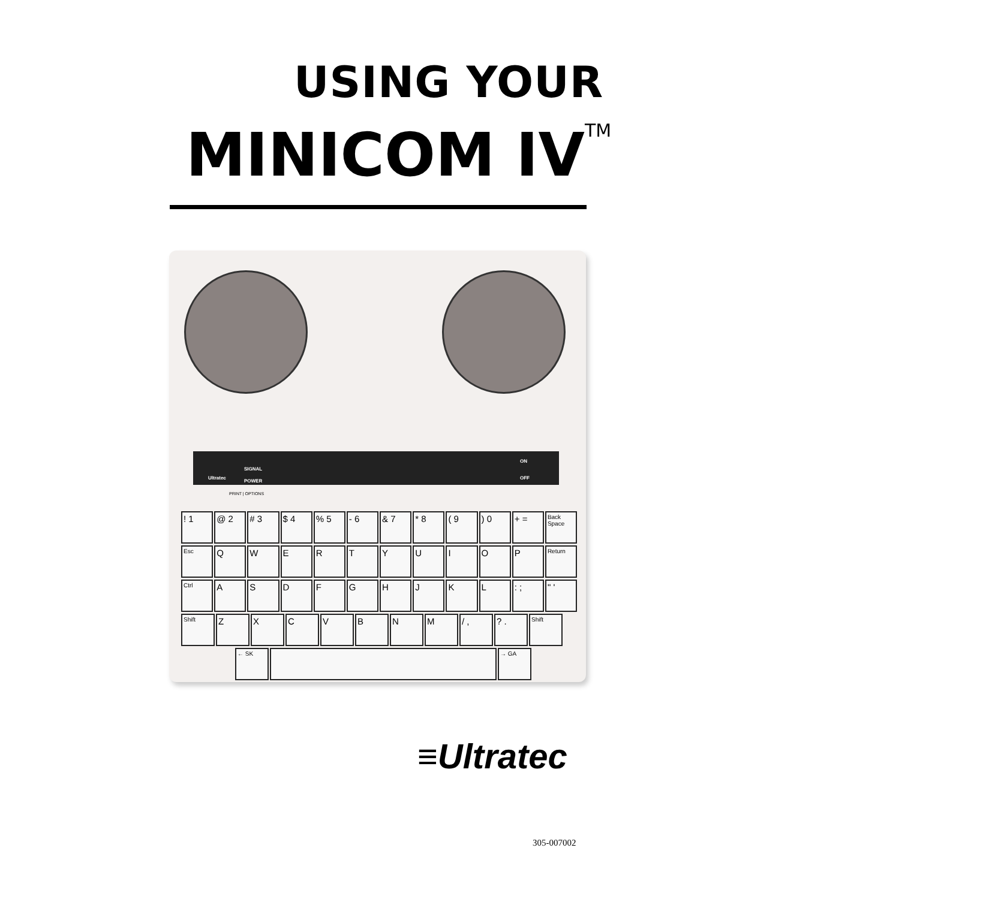USING YOUR
MINICOM IV<sup>TM</sup>
Ultratec
SIGNAL
POWER
ON
OFF
PRINT | OPTIONS
! 1 @ 2 # 3 $ 4 % 5 - 6 & 7 * 8 ( 9 ) 0 + =
Back Space
Esc
Q W E R T Y U I O P
Return
Ctrl
A S D F G H J K L : ; " '
Shift
Z X C V B N M / , ? .
Shift
← SK → GA
≡Ultratec
305-007002